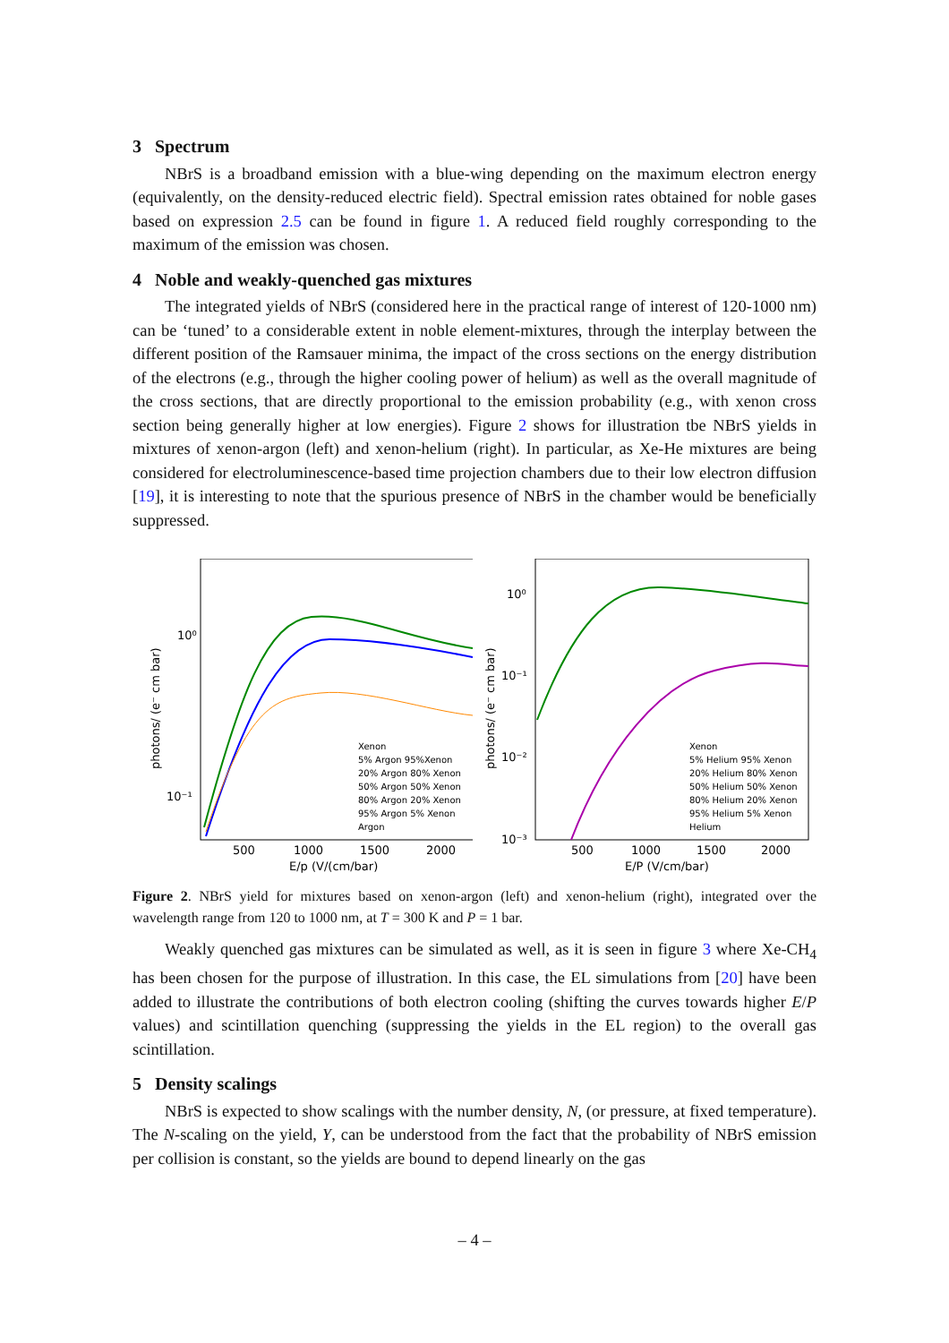3 Spectrum
NBrS is a broadband emission with a blue-wing depending on the maximum electron energy (equivalently, on the density-reduced electric field). Spectral emission rates obtained for noble gases based on expression 2.5 can be found in figure 1. A reduced field roughly corresponding to the maximum of the emission was chosen.
4 Noble and weakly-quenched gas mixtures
The integrated yields of NBrS (considered here in the practical range of interest of 120-1000 nm) can be ‘tuned’ to a considerable extent in noble element-mixtures, through the interplay between the different position of the Ramsauer minima, the impact of the cross sections on the energy distribution of the electrons (e.g., through the higher cooling power of helium) as well as the overall magnitude of the cross sections, that are directly proportional to the emission probability (e.g., with xenon cross section being generally higher at low energies). Figure 2 shows for illustration tbe NBrS yields in mixtures of xenon-argon (left) and xenon-helium (right). In particular, as Xe-He mixtures are being considered for electroluminescence-based time projection chambers due to their low electron diffusion [19], it is interesting to note that the spurious presence of NBrS in the chamber would be beneficially suppressed.
10⁰
10⁻¹
500
1000
1500
2000
E/p (V/(cm/bar)
photons/ (e⁻ cm bar)
Xenon
5% Argon 95%Xenon
20% Argon 80% Xenon
50% Argon 50% Xenon
80% Argon 20% Xenon
95% Argon 5% Xenon
Argon
10⁰
10⁻¹
10⁻²
10⁻³
500
1000
1500
2000
E/P (V/cm/bar)
photons/ (e⁻ cm bar)
Xenon
5% Helium 95% Xenon
20% Helium 80% Xenon
50% Helium 50% Xenon
80% Helium 20% Xenon
95% Helium 5% Xenon
Helium
Figure 2. NBrS yield for mixtures based on xenon-argon (left) and xenon-helium (right), integrated over the wavelength range from 120 to 1000 nm, at T = 300 K and P = 1 bar.
Weakly quenched gas mixtures can be simulated as well, as it is seen in figure 3 where Xe-CH<sub>4</sub> has been chosen for the purpose of illustration. In this case, the EL simulations from [20] have been added to illustrate the contributions of both electron cooling (shifting the curves towards higher E/P values) and scintillation quenching (suppressing the yields in the EL region) to the overall gas scintillation.
5 Density scalings
NBrS is expected to show scalings with the number density, N, (or pressure, at fixed temperature). The N-scaling on the yield, Y, can be understood from the fact that the probability of NBrS emission per collision is constant, so the yields are bound to depend linearly on the gas
– 4 –